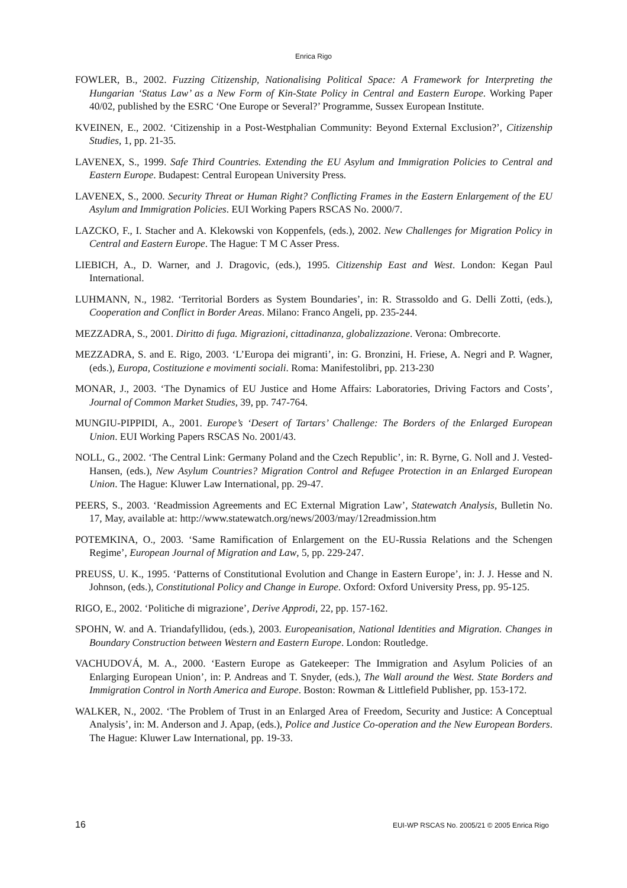Enrica Rigo
FOWLER, B., 2002. Fuzzing Citizenship, Nationalising Political Space: A Framework for Interpreting the Hungarian ‘Status Law’ as a New Form of Kin-State Policy in Central and Eastern Europe. Working Paper 40/02, published by the ESRC ‘One Europe or Several?’ Programme, Sussex European Institute.
KVEINEN, E., 2002. ‘Citizenship in a Post-Westphalian Community: Beyond External Exclusion?’, Citizenship Studies, 1, pp. 21-35.
LAVENEX, S., 1999. Safe Third Countries. Extending the EU Asylum and Immigration Policies to Central and Eastern Europe. Budapest: Central European University Press.
LAVENEX, S., 2000. Security Threat or Human Right? Conflicting Frames in the Eastern Enlargement of the EU Asylum and Immigration Policies. EUI Working Papers RSCAS No. 2000/7.
LAZCKO, F., I. Stacher and A. Klekowski von Koppenfels, (eds.), 2002. New Challenges for Migration Policy in Central and Eastern Europe. The Hague: T M C Asser Press.
LIEBICH, A., D. Warner, and J. Dragovic, (eds.), 1995. Citizenship East and West. London: Kegan Paul International.
LUHMANN, N., 1982. ‘Territorial Borders as System Boundaries’, in: R. Strassoldo and G. Delli Zotti, (eds.), Cooperation and Conflict in Border Areas. Milano: Franco Angeli, pp. 235-244.
MEZZADRA, S., 2001. Diritto di fuga. Migrazioni, cittadinanza, globalizzazione. Verona: Ombrecorte.
MEZZADRA, S. and E. Rigo, 2003. ‘L’Europa dei migranti’, in: G. Bronzini, H. Friese, A. Negri and P. Wagner, (eds.), Europa, Costituzione e movimenti sociali. Roma: Manifestolibri, pp. 213-230
MONAR, J., 2003. ‘The Dynamics of EU Justice and Home Affairs: Laboratories, Driving Factors and Costs’, Journal of Common Market Studies, 39, pp. 747-764.
MUNGIU-PIPPIDI, A., 2001. Europe’s ‘Desert of Tartars’ Challenge: The Borders of the Enlarged European Union. EUI Working Papers RSCAS No. 2001/43.
NOLL, G., 2002. ‘The Central Link: Germany Poland and the Czech Republic’, in: R. Byrne, G. Noll and J. Vested-Hansen, (eds.), New Asylum Countries? Migration Control and Refugee Protection in an Enlarged European Union. The Hague: Kluwer Law International, pp. 29-47.
PEERS, S., 2003. ‘Readmission Agreements and EC External Migration Law’, Statewatch Analysis, Bulletin No. 17, May, available at: http://www.statewatch.org/news/2003/may/12readmission.htm
POTEMKINA, O., 2003. ‘Same Ramification of Enlargement on the EU-Russia Relations and the Schengen Regime’, European Journal of Migration and Law, 5, pp. 229-247.
PREUSS, U. K., 1995. ‘Patterns of Constitutional Evolution and Change in Eastern Europe’, in: J. J. Hesse and N. Johnson, (eds.), Constitutional Policy and Change in Europe. Oxford: Oxford University Press, pp. 95-125.
RIGO, E., 2002. ‘Politiche di migrazione’, Derive Approdi, 22, pp. 157-162.
SPOHN, W. and A. Triandafyllidou, (eds.), 2003. Europeanisation, National Identities and Migration. Changes in Boundary Construction between Western and Eastern Europe. London: Routledge.
VACHUDOVÁ, M. A., 2000. ‘Eastern Europe as Gatekeeper: The Immigration and Asylum Policies of an Enlarging European Union’, in: P. Andreas and T. Snyder, (eds.), The Wall around the West. State Borders and Immigration Control in North America and Europe. Boston: Rowman & Littlefield Publisher, pp. 153-172.
WALKER, N., 2002. ‘The Problem of Trust in an Enlarged Area of Freedom, Security and Justice: A Conceptual Analysis’, in: M. Anderson and J. Apap, (eds.), Police and Justice Co-operation and the New European Borders. The Hague: Kluwer Law International, pp. 19-33.
16 EUI-WP RSCAS No. 2005/21 © 2005 Enrica Rigo